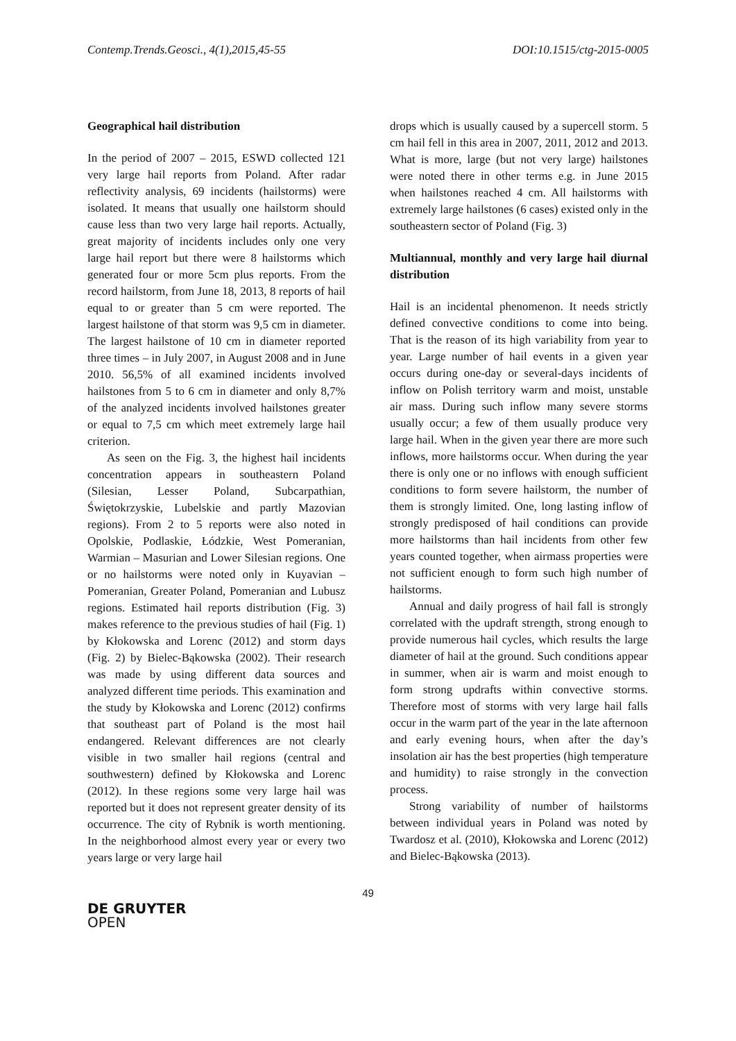Contemp.Trends.Geosci., 4(1),2015,45-55 DOI:10.1515/ctg-2015-0005
Geographical hail distribution
In the period of 2007 – 2015, ESWD collected 121 very large hail reports from Poland. After radar reflectivity analysis, 69 incidents (hailstorms) were isolated. It means that usually one hailstorm should cause less than two very large hail reports. Actually, great majority of incidents includes only one very large hail report but there were 8 hailstorms which generated four or more 5cm plus reports. From the record hailstorm, from June 18, 2013, 8 reports of hail equal to or greater than 5 cm were reported. The largest hailstone of that storm was 9,5 cm in diameter. The largest hailstone of 10 cm in diameter reported three times – in July 2007, in August 2008 and in June 2010. 56,5% of all examined incidents involved hailstones from 5 to 6 cm in diameter and only 8,7% of the analyzed incidents involved hailstones greater or equal to 7,5 cm which meet extremely large hail criterion.
As seen on the Fig. 3, the highest hail incidents concentration appears in southeastern Poland (Silesian, Lesser Poland, Subcarpathian, Świętokrzyskie, Lubelskie and partly Mazovian regions). From 2 to 5 reports were also noted in Opolskie, Podlaskie, Łódzkie, West Pomeranian, Warmian – Masurian and Lower Silesian regions. One or no hailstorms were noted only in Kuyavian – Pomeranian, Greater Poland, Pomeranian and Lubusz regions. Estimated hail reports distribution (Fig. 3) makes reference to the previous studies of hail (Fig. 1) by Kłokowska and Lorenc (2012) and storm days (Fig. 2) by Bielec-Bąkowska (2002). Their research was made by using different data sources and analyzed different time periods. This examination and the study by Kłokowska and Lorenc (2012) confirms that southeast part of Poland is the most hail endangered. Relevant differences are not clearly visible in two smaller hail regions (central and southwestern) defined by Kłokowska and Lorenc (2012). In these regions some very large hail was reported but it does not represent greater density of its occurrence. The city of Rybnik is worth mentioning. In the neighborhood almost every year or every two years large or very large hail
drops which is usually caused by a supercell storm. 5 cm hail fell in this area in 2007, 2011, 2012 and 2013. What is more, large (but not very large) hailstones were noted there in other terms e.g. in June 2015 when hailstones reached 4 cm. All hailstorms with extremely large hailstones (6 cases) existed only in the southeastern sector of Poland (Fig. 3)
Multiannual, monthly and very large hail diurnal distribution
Hail is an incidental phenomenon. It needs strictly defined convective conditions to come into being. That is the reason of its high variability from year to year. Large number of hail events in a given year occurs during one-day or several-days incidents of inflow on Polish territory warm and moist, unstable air mass. During such inflow many severe storms usually occur; a few of them usually produce very large hail. When in the given year there are more such inflows, more hailstorms occur. When during the year there is only one or no inflows with enough sufficient conditions to form severe hailstorm, the number of them is strongly limited. One, long lasting inflow of strongly predisposed of hail conditions can provide more hailstorms than hail incidents from other few years counted together, when airmass properties were not sufficient enough to form such high number of hailstorms.
Annual and daily progress of hail fall is strongly correlated with the updraft strength, strong enough to provide numerous hail cycles, which results the large diameter of hail at the ground. Such conditions appear in summer, when air is warm and moist enough to form strong updrafts within convective storms. Therefore most of storms with very large hail falls occur in the warm part of the year in the late afternoon and early evening hours, when after the day’s insolation air has the best properties (high temperature and humidity) to raise strongly in the convection process.
Strong variability of number of hailstorms between individual years in Poland was noted by Twardosz et al. (2010), Kłokowska and Lorenc (2012) and Bielec-Bąkowska (2013).
49
DE GRUYTER
OPEN